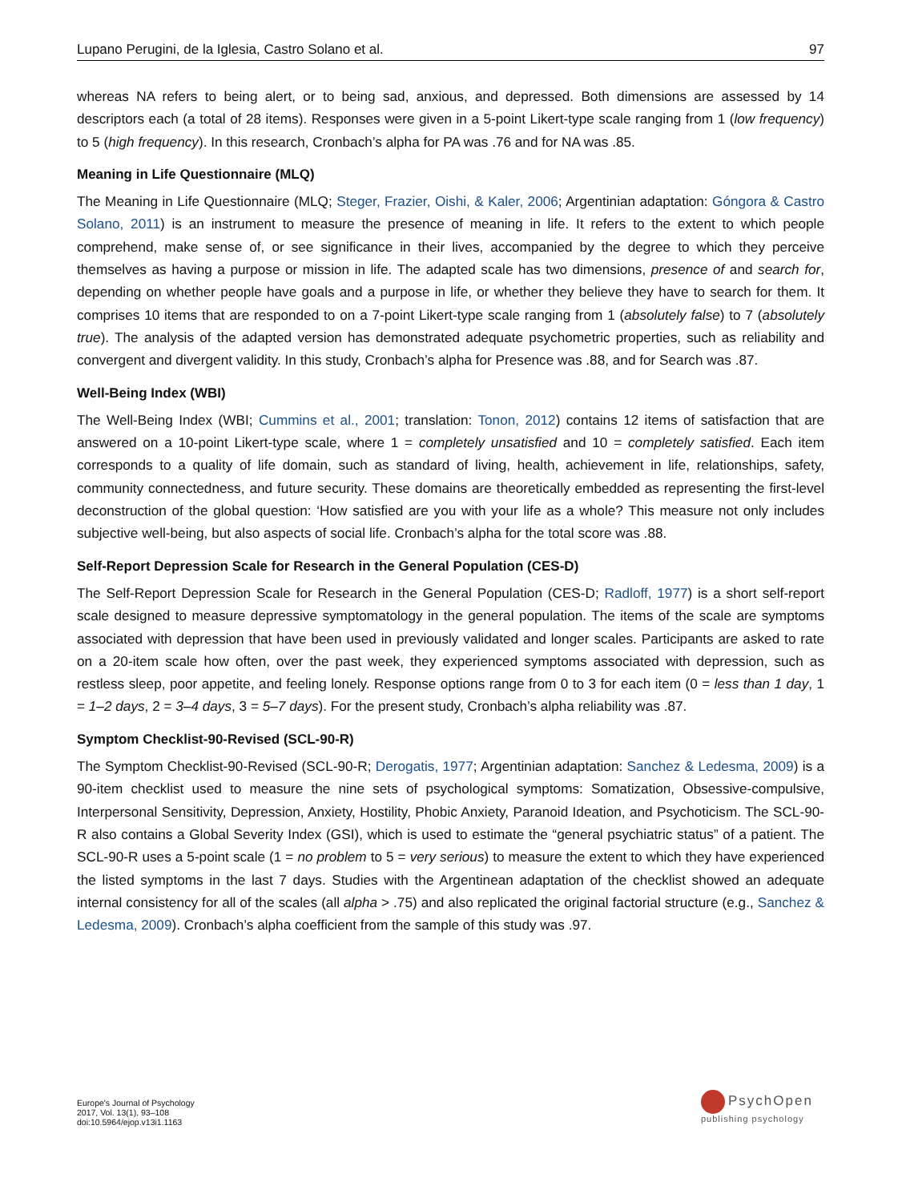Lupano Perugini, de la Iglesia, Castro Solano et al. 97
whereas NA refers to being alert, or to being sad, anxious, and depressed. Both dimensions are assessed by 14 descriptors each (a total of 28 items). Responses were given in a 5-point Likert-type scale ranging from 1 (low frequency) to 5 (high frequency). In this research, Cronbach’s alpha for PA was .76 and for NA was .85.
Meaning in Life Questionnaire (MLQ)
The Meaning in Life Questionnaire (MLQ; Steger, Frazier, Oishi, & Kaler, 2006; Argentinian adaptation: Góngora & Castro Solano, 2011) is an instrument to measure the presence of meaning in life. It refers to the extent to which people comprehend, make sense of, or see significance in their lives, accompanied by the degree to which they perceive themselves as having a purpose or mission in life. The adapted scale has two dimensions, presence of and search for, depending on whether people have goals and a purpose in life, or whether they believe they have to search for them. It comprises 10 items that are responded to on a 7-point Likert-type scale ranging from 1 (absolutely false) to 7 (absolutely true). The analysis of the adapted version has demonstrated adequate psychometric properties, such as reliability and convergent and divergent validity. In this study, Cronbach’s alpha for Presence was .88, and for Search was .87.
Well-Being Index (WBI)
The Well-Being Index (WBI; Cummins et al., 2001; translation: Tonon, 2012) contains 12 items of satisfaction that are answered on a 10-point Likert-type scale, where 1 = completely unsatisfied and 10 = completely satisfied. Each item corresponds to a quality of life domain, such as standard of living, health, achievement in life, relationships, safety, community connectedness, and future security. These domains are theoretically embedded as representing the first-level deconstruction of the global question: ‘How satisfied are you with your life as a whole? This measure not only includes subjective well-being, but also aspects of social life. Cronbach’s alpha for the total score was .88.
Self-Report Depression Scale for Research in the General Population (CES-D)
The Self-Report Depression Scale for Research in the General Population (CES-D; Radloff, 1977) is a short self-report scale designed to measure depressive symptomatology in the general population. The items of the scale are symptoms associated with depression that have been used in previously validated and longer scales. Participants are asked to rate on a 20-item scale how often, over the past week, they experienced symptoms associated with depression, such as restless sleep, poor appetite, and feeling lonely. Response options range from 0 to 3 for each item (0 = less than 1 day, 1 = 1–2 days, 2 = 3–4 days, 3 = 5–7 days). For the present study, Cronbach’s alpha reliability was .87.
Symptom Checklist-90-Revised (SCL-90-R)
The Symptom Checklist-90-Revised (SCL-90-R; Derogatis, 1977; Argentinian adaptation: Sanchez & Ledesma, 2009) is a 90-item checklist used to measure the nine sets of psychological symptoms: Somatization, Obsessive-compulsive, Interpersonal Sensitivity, Depression, Anxiety, Hostility, Phobic Anxiety, Paranoid Ideation, and Psychoticism. The SCL-90-R also contains a Global Severity Index (GSI), which is used to estimate the “general psychiatric status” of a patient. The SCL-90-R uses a 5-point scale (1 = no problem to 5 = very serious) to measure the extent to which they have experienced the listed symptoms in the last 7 days. Studies with the Argentinean adaptation of the checklist showed an adequate internal consistency for all of the scales (all alpha > .75) and also replicated the original factorial structure (e.g., Sanchez & Ledesma, 2009). Cronbach’s alpha coefficient from the sample of this study was .97.
Europe's Journal of Psychology
2017, Vol. 13(1), 93–108
doi:10.5964/ejop.v13i1.1163
PsychOpen
publishing psychology